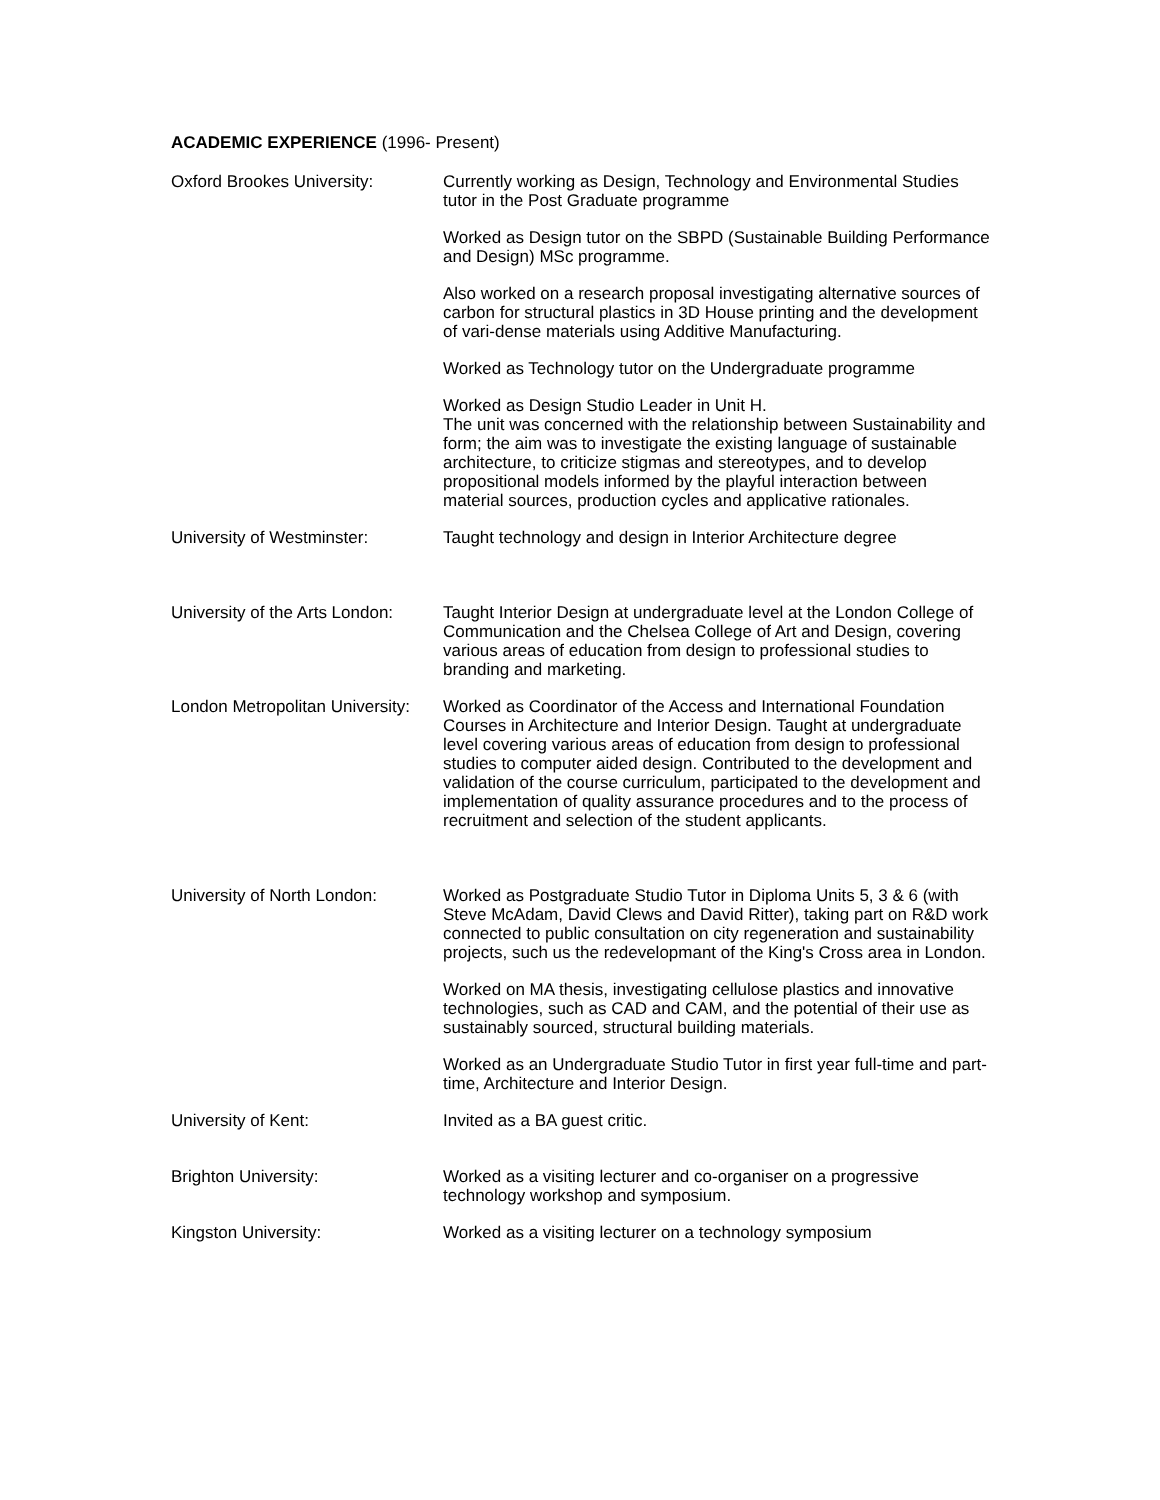ACADEMIC EXPERIENCE (1996- Present)
Oxford Brookes University: Currently working as Design, Technology and Environmental Studies tutor in the Post Graduate programme
Worked as Design tutor on the SBPD (Sustainable Building Performance and Design) MSc programme.
Also worked on a research proposal investigating alternative sources of carbon for structural plastics in 3D House printing and the development of vari-dense materials using Additive Manufacturing.
Worked as Technology tutor on the Undergraduate programme
Worked as Design Studio Leader in Unit H.
The unit was concerned with the relationship between Sustainability and form; the aim was to investigate the existing language of sustainable architecture, to criticize stigmas and stereotypes, and to develop propositional models informed by the playful interaction between material sources, production cycles and applicative rationales.
University of Westminster: Taught technology and design in Interior Architecture degree
University of the Arts London:
Taught Interior Design at undergraduate level at the London College of Communication and the Chelsea College of Art and Design, covering various areas of education from design to professional studies to branding and marketing.
London Metropolitan University:
Worked as Coordinator of the Access and International Foundation Courses in Architecture and Interior Design. Taught at undergraduate level covering various areas of education from design to professional studies to computer aided design. Contributed to the development and validation of the course curriculum, participated to the development and implementation of quality assurance procedures and to the process of recruitment and selection of the student applicants.
University of North London:
Worked as Postgraduate Studio Tutor in Diploma Units 5, 3 & 6 (with Steve McAdam, David Clews and David Ritter), taking part on R&D work connected to public consultation on city regeneration and sustainability projects, such us the redevelopmant of the King's Cross area in London.
Worked on MA thesis, investigating cellulose plastics and innovative technologies, such as CAD and CAM, and the potential of their use as sustainably sourced, structural building materials.
Worked as an Undergraduate Studio Tutor in first year full-time and part-time, Architecture and Interior Design.
University of Kent: Invited as a BA guest critic.
Brighton University: Worked as a visiting lecturer and co-organiser on a progressive technology workshop and symposium.
Kingston University: Worked as a visiting lecturer on a technology symposium